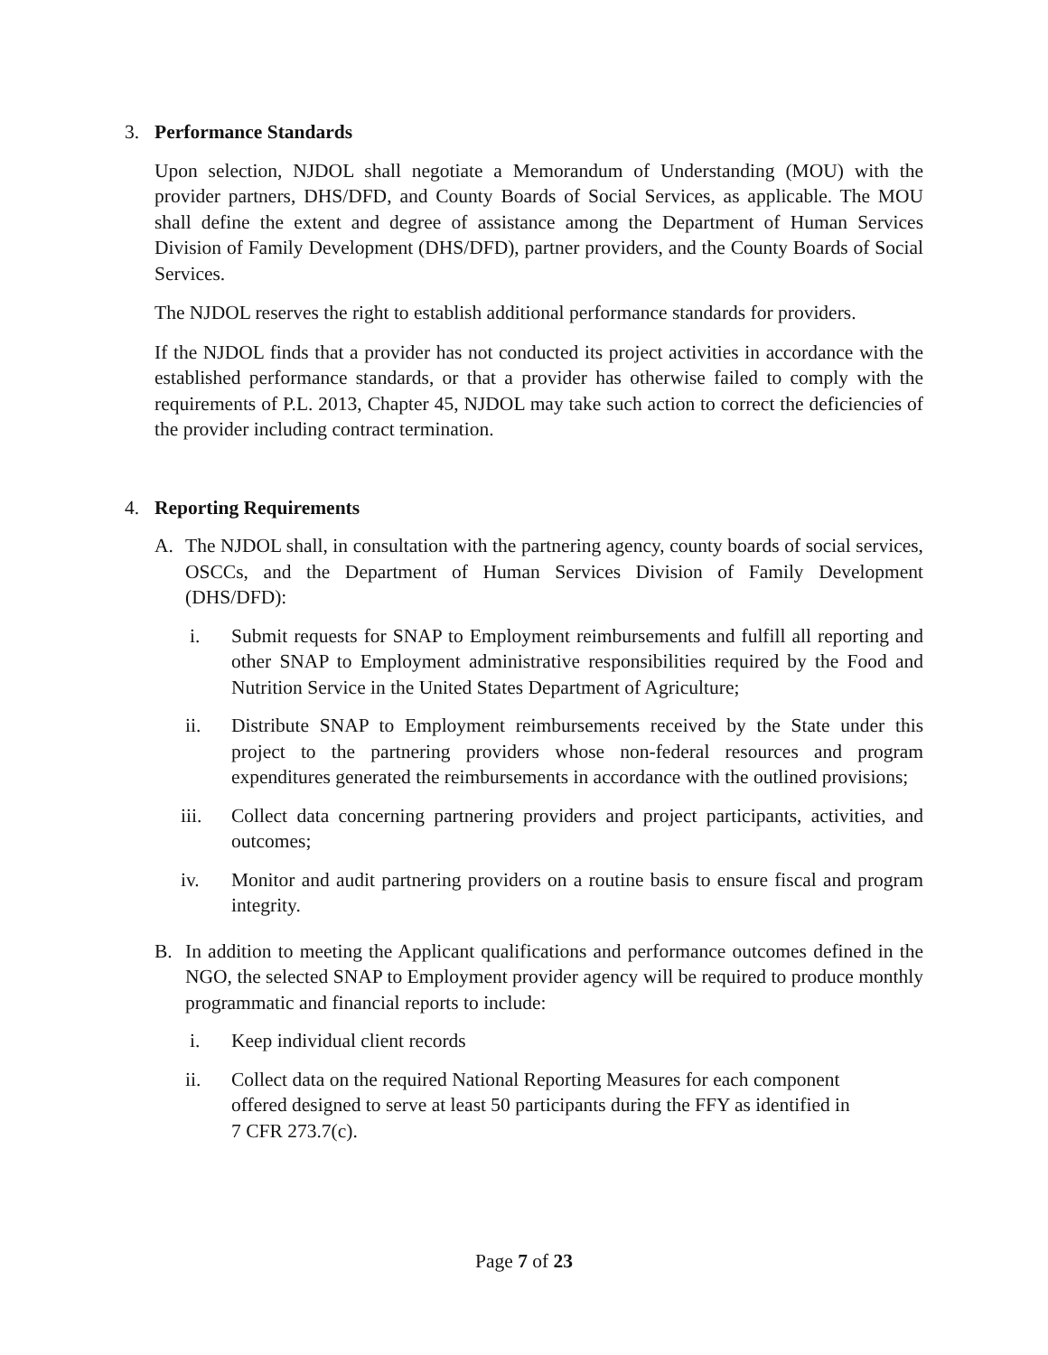3. Performance Standards
Upon selection, NJDOL shall negotiate a Memorandum of Understanding (MOU) with the provider partners, DHS/DFD, and County Boards of Social Services, as applicable. The MOU shall define the extent and degree of assistance among the Department of Human Services Division of Family Development (DHS/DFD), partner providers, and the County Boards of Social Services.
The NJDOL reserves the right to establish additional performance standards for providers.
If the NJDOL finds that a provider has not conducted its project activities in accordance with the established performance standards, or that a provider has otherwise failed to comply with the requirements of P.L. 2013, Chapter 45, NJDOL may take such action to correct the deficiencies of the provider including contract termination.
4. Reporting Requirements
A. The NJDOL shall, in consultation with the partnering agency, county boards of social services, OSCCs, and the Department of Human Services Division of Family Development (DHS/DFD):
i. Submit requests for SNAP to Employment reimbursements and fulfill all reporting and other SNAP to Employment administrative responsibilities required by the Food and Nutrition Service in the United States Department of Agriculture;
ii. Distribute SNAP to Employment reimbursements received by the State under this project to the partnering providers whose non-federal resources and program expenditures generated the reimbursements in accordance with the outlined provisions;
iii. Collect data concerning partnering providers and project participants, activities, and outcomes;
iv. Monitor and audit partnering providers on a routine basis to ensure fiscal and program integrity.
B. In addition to meeting the Applicant qualifications and performance outcomes defined in the NGO, the selected SNAP to Employment provider agency will be required to produce monthly programmatic and financial reports to include:
i. Keep individual client records
ii. Collect data on the required National Reporting Measures for each component offered designed to serve at least 50 participants during the FFY as identified in 7 CFR 273.7(c).
Page 7 of 23